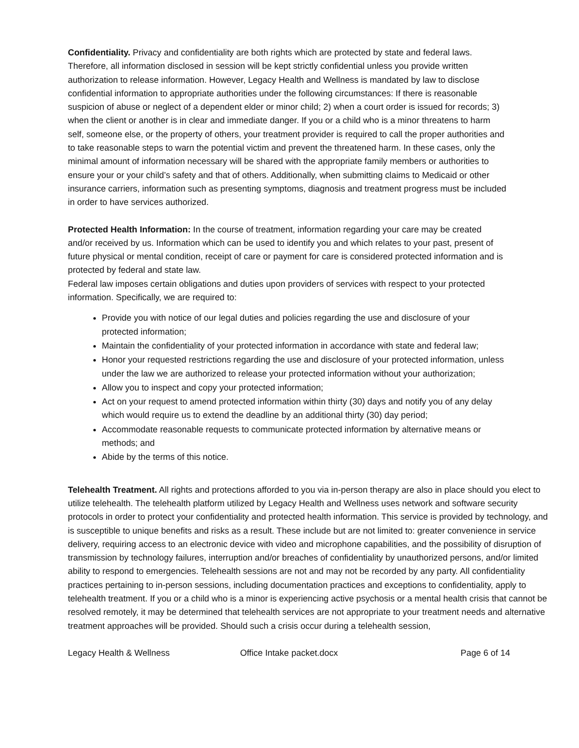Confidentiality. Privacy and confidentiality are both rights which are protected by state and federal laws. Therefore, all information disclosed in session will be kept strictly confidential unless you provide written authorization to release information. However, Legacy Health and Wellness is mandated by law to disclose confidential information to appropriate authorities under the following circumstances: If there is reasonable suspicion of abuse or neglect of a dependent elder or minor child; 2) when a court order is issued for records; 3) when the client or another is in clear and immediate danger. If you or a child who is a minor threatens to harm self, someone else, or the property of others, your treatment provider is required to call the proper authorities and to take reasonable steps to warn the potential victim and prevent the threatened harm. In these cases, only the minimal amount of information necessary will be shared with the appropriate family members or authorities to ensure your or your child’s safety and that of others. Additionally, when submitting claims to Medicaid or other insurance carriers, information such as presenting symptoms, diagnosis and treatment progress must be included in order to have services authorized.
Protected Health Information: In the course of treatment, information regarding your care may be created and/or received by us. Information which can be used to identify you and which relates to your past, present of future physical or mental condition, receipt of care or payment for care is considered protected information and is protected by federal and state law.
Federal law imposes certain obligations and duties upon providers of services with respect to your protected information. Specifically, we are required to:
Provide you with notice of our legal duties and policies regarding the use and disclosure of your protected information;
Maintain the confidentiality of your protected information in accordance with state and federal law;
Honor your requested restrictions regarding the use and disclosure of your protected information, unless under the law we are authorized to release your protected information without your authorization;
Allow you to inspect and copy your protected information;
Act on your request to amend protected information within thirty (30) days and notify you of any delay which would require us to extend the deadline by an additional thirty (30) day period;
Accommodate reasonable requests to communicate protected information by alternative means or methods; and
Abide by the terms of this notice.
Telehealth Treatment. All rights and protections afforded to you via in-person therapy are also in place should you elect to utilize telehealth. The telehealth platform utilized by Legacy Health and Wellness uses network and software security protocols in order to protect your confidentiality and protected health information. This service is provided by technology, and is susceptible to unique benefits and risks as a result. These include but are not limited to: greater convenience in service delivery, requiring access to an electronic device with video and microphone capabilities, and the possibility of disruption of transmission by technology failures, interruption and/or breaches of confidentiality by unauthorized persons, and/or limited ability to respond to emergencies. Telehealth sessions are not and may not be recorded by any party. All confidentiality practices pertaining to in-person sessions, including documentation practices and exceptions to confidentiality, apply to telehealth treatment. If you or a child who is a minor is experiencing active psychosis or a mental health crisis that cannot be resolved remotely, it may be determined that telehealth services are not appropriate to your treatment needs and alternative treatment approaches will be provided. Should such a crisis occur during a telehealth session,
Legacy Health & Wellness Office Intake packet.docx Page 6 of 14